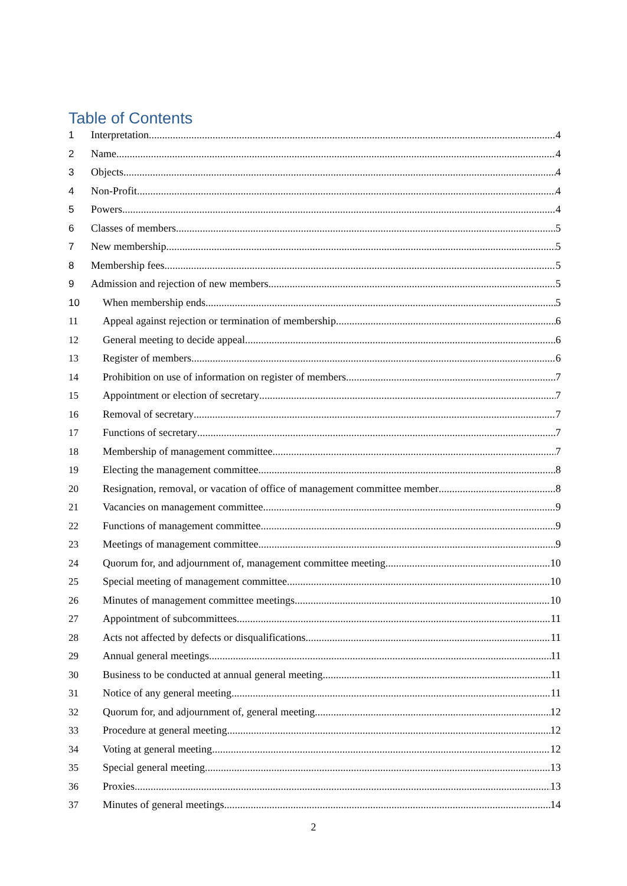Table of Contents
1 Interpretation 4
2 Name 4
3 Objects 4
4 Non-Profit 4
5 Powers 4
6 Classes of members 5
7 New membership 5
8 Membership fees 5
9 Admission and rejection of new members 5
10 When membership ends 5
11 Appeal against rejection or termination of membership 6
12 General meeting to decide appeal 6
13 Register of members 6
14 Prohibition on use of information on register of members 7
15 Appointment or election of secretary 7
16 Removal of secretary 7
17 Functions of secretary 7
18 Membership of management committee 7
19 Electing the management committee 8
20 Resignation, removal, or vacation of office of management committee member 8
21 Vacancies on management committee 9
22 Functions of management committee 9
23 Meetings of management committee 9
24 Quorum for, and adjournment of, management committee meeting 10
25 Special meeting of management committee 10
26 Minutes of management committee meetings 10
27 Appointment of subcommittees 11
28 Acts not affected by defects or disqualifications 11
29 Annual general meetings 11
30 Business to be conducted at annual general meeting 11
31 Notice of any general meeting 11
32 Quorum for, and adjournment of, general meeting 12
33 Procedure at general meeting 12
34 Voting at general meeting 12
35 Special general meeting 13
36 Proxies 13
37 Minutes of general meetings 14
2